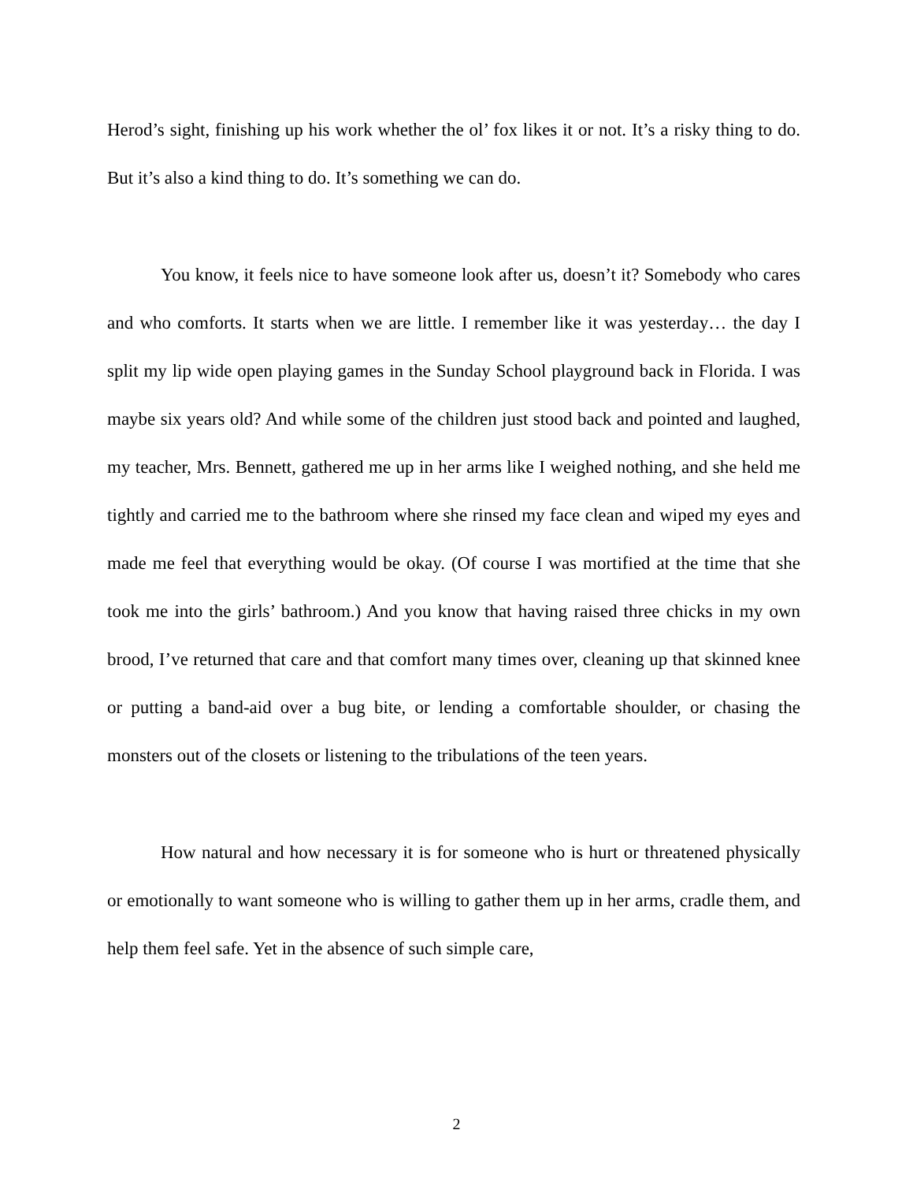Herod’s sight, finishing up his work whether the ol’ fox likes it or not. It’s a risky thing to do. But it’s also a kind thing to do. It’s something we can do.
You know, it feels nice to have someone look after us, doesn’t it? Somebody who cares and who comforts. It starts when we are little. I remember like it was yesterday… the day I split my lip wide open playing games in the Sunday School playground back in Florida. I was maybe six years old? And while some of the children just stood back and pointed and laughed, my teacher, Mrs. Bennett, gathered me up in her arms like I weighed nothing, and she held me tightly and carried me to the bathroom where she rinsed my face clean and wiped my eyes and made me feel that everything would be okay. (Of course I was mortified at the time that she took me into the girls’ bathroom.) And you know that having raised three chicks in my own brood, I’ve returned that care and that comfort many times over, cleaning up that skinned knee or putting a band-aid over a bug bite, or lending a comfortable shoulder, or chasing the monsters out of the closets or listening to the tribulations of the teen years.
How natural and how necessary it is for someone who is hurt or threatened physically or emotionally to want someone who is willing to gather them up in her arms, cradle them, and help them feel safe. Yet in the absence of such simple care,
2